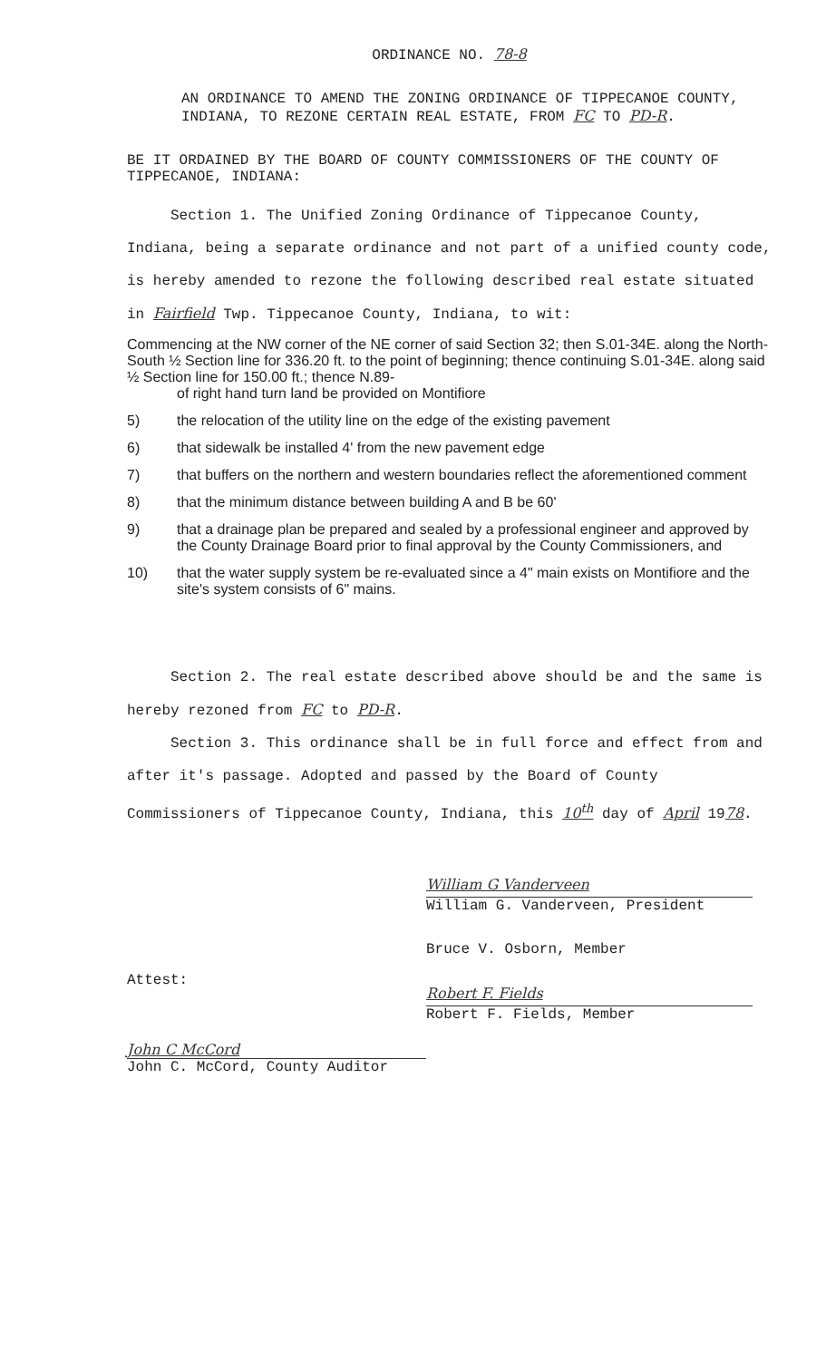ORDINANCE NO. 78-8
AN ORDINANCE TO AMEND THE ZONING ORDINANCE OF TIPPECANOE COUNTY, INDIANA, TO REZONE CERTAIN REAL ESTATE, FROM FC TO PD-R.
BE IT ORDAINED BY THE BOARD OF COUNTY COMMISSIONERS OF THE COUNTY OF TIPPECANOE, INDIANA:
Section 1. The Unified Zoning Ordinance of Tippecanoe County, Indiana, being a separate ordinance and not part of a unified county code, is hereby amended to rezone the following described real estate situated in Fairfield Twp. Tippecanoe County, Indiana, to wit:
Commencing at the NW corner of the NE corner of said Section 32; then S.01-34E. along the North-South ½ Section line for 336.20 ft. to the point of beginning; thence continuing S.01-34E. along said ½ Section line for 150.00 ft.; thence N.89-
of right hand turn land be provided on Montifiore
5) the relocation of the utility line on the edge of the existing pavement
6) that sidewalk be installed 4' from the new pavement edge
7) that buffers on the northern and western boundaries reflect the aforementioned comment
8) that the minimum distance between building A and B be 60'
9) that a drainage plan be prepared and sealed by a professional engineer and approved by the County Drainage Board prior to final approval by the County Commissioners, and
10) that the water supply system be re-evaluated since a 4" main exists on Montifiore and the site's system consists of 6" mains.
Section 2. The real estate described above should be and the same is hereby rezoned from FC to PD-R.
Section 3. This ordinance shall be in full force and effect from and after it's passage. Adopted and passed by the Board of County Commissioners of Tippecanoe County, Indiana, this 10<sup>th</sup> day of April 1978.
William G Vanderveen
William G. Vanderveen, President
Bruce V. Osborn, Member
Attest:
Robert F. Fields
Robert F. Fields, Member
John C McCord
John C. McCord, County Auditor